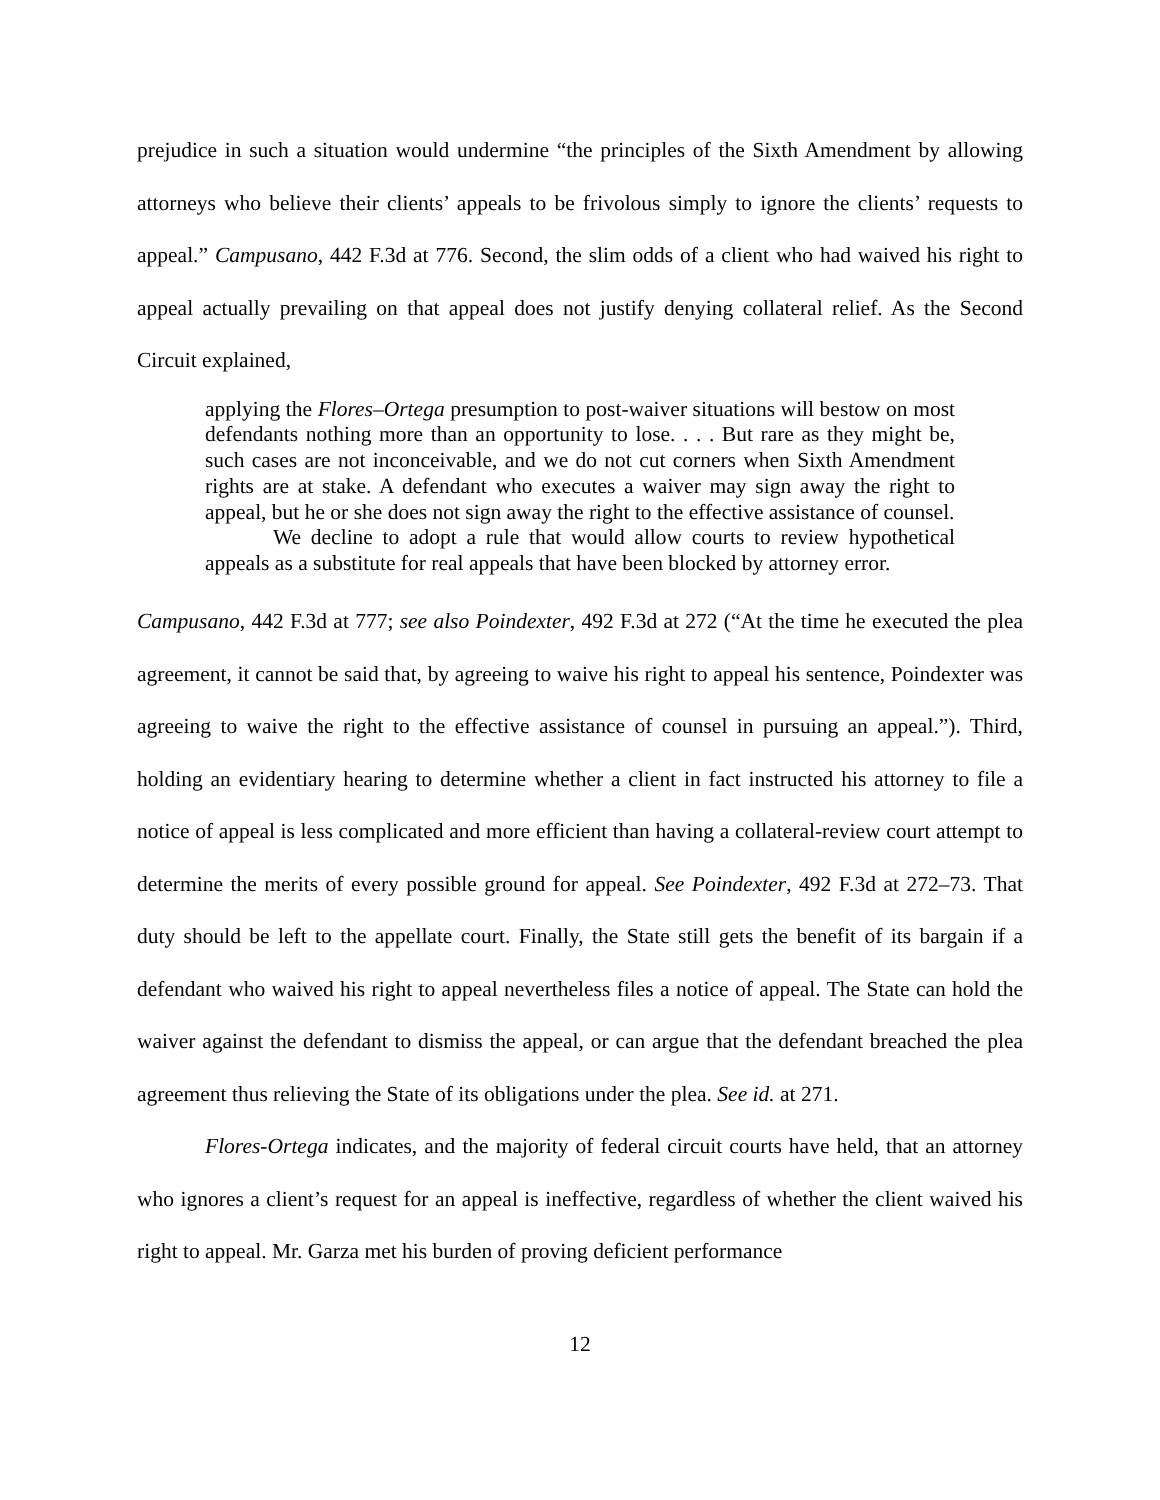prejudice in such a situation would undermine “the principles of the Sixth Amendment by allowing attorneys who believe their clients’ appeals to be frivolous simply to ignore the clients’ requests to appeal.” Campusano, 442 F.3d at 776. Second, the slim odds of a client who had waived his right to appeal actually prevailing on that appeal does not justify denying collateral relief. As the Second Circuit explained,
applying the Flores–Ortega presumption to post-waiver situations will bestow on most defendants nothing more than an opportunity to lose. . . . But rare as they might be, such cases are not inconceivable, and we do not cut corners when Sixth Amendment rights are at stake. A defendant who executes a waiver may sign away the right to appeal, but he or she does not sign away the right to the effective assistance of counsel.
We decline to adopt a rule that would allow courts to review hypothetical appeals as a substitute for real appeals that have been blocked by attorney error.
Campusano, 442 F.3d at 777; see also Poindexter, 492 F.3d at 272 (“At the time he executed the plea agreement, it cannot be said that, by agreeing to waive his right to appeal his sentence, Poindexter was agreeing to waive the right to the effective assistance of counsel in pursuing an appeal.”). Third, holding an evidentiary hearing to determine whether a client in fact instructed his attorney to file a notice of appeal is less complicated and more efficient than having a collateral-review court attempt to determine the merits of every possible ground for appeal. See Poindexter, 492 F.3d at 272–73. That duty should be left to the appellate court. Finally, the State still gets the benefit of its bargain if a defendant who waived his right to appeal nevertheless files a notice of appeal. The State can hold the waiver against the defendant to dismiss the appeal, or can argue that the defendant breached the plea agreement thus relieving the State of its obligations under the plea. See id. at 271.
Flores-Ortega indicates, and the majority of federal circuit courts have held, that an attorney who ignores a client’s request for an appeal is ineffective, regardless of whether the client waived his right to appeal. Mr. Garza met his burden of proving deficient performance
12